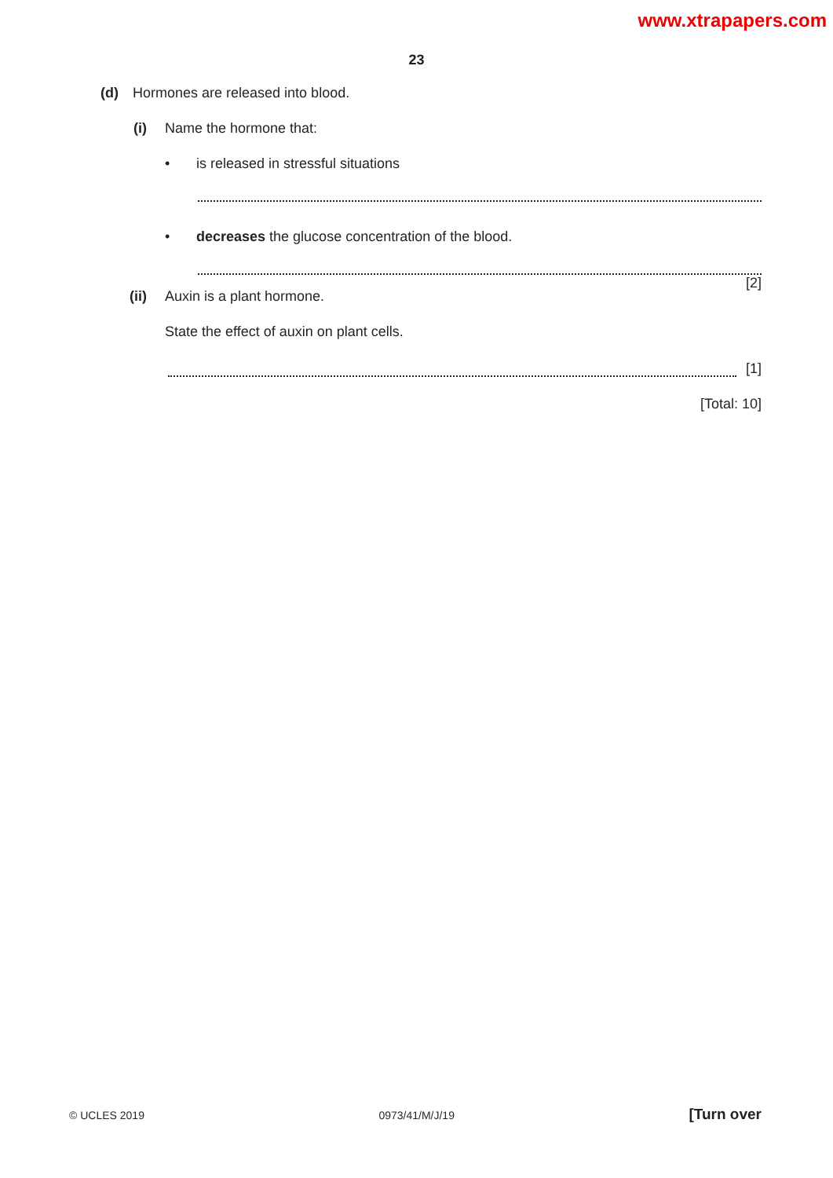www.xtrapapers.com
23
(d) Hormones are released into blood.
(i) Name the hormone that:
• is released in stressful situations
• decreases the glucose concentration of the blood.
[2]
(ii) Auxin is a plant hormone.
State the effect of auxin on plant cells.
[1]
[Total: 10]
© UCLES 2019 0973/41/M/J/19 [Turn over